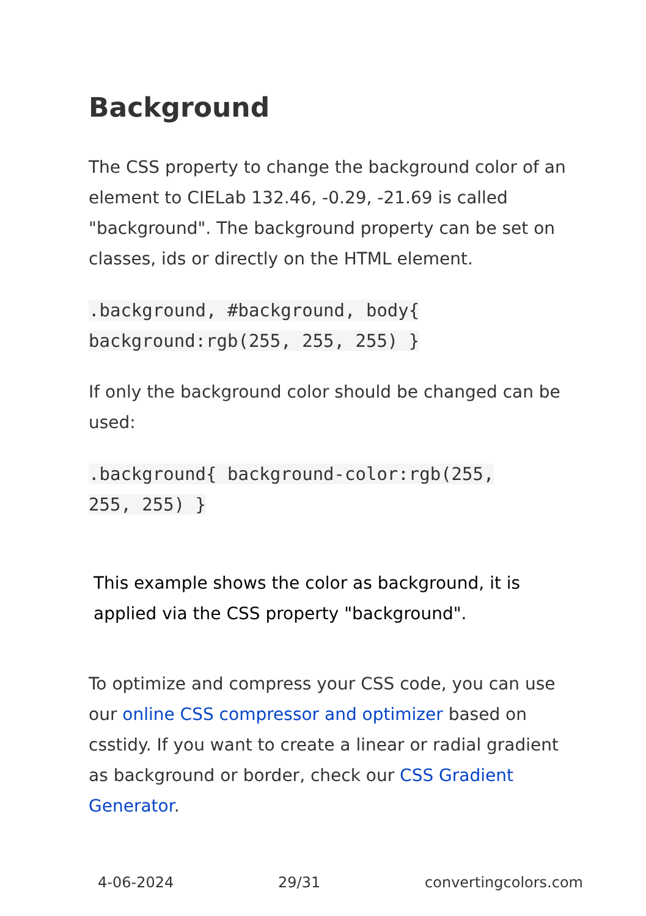Background
The CSS property to change the background color of an element to CIELab 132.46, -0.29, -21.69 is called "background". The background property can be set on classes, ids or directly on the HTML element.
.background, #background, body{
background:rgb(255, 255, 255) }
If only the background color should be changed can be used:
.background{ background-color:rgb(255,
255, 255) }
This example shows the color as background, it is applied via the CSS property "background".
To optimize and compress your CSS code, you can use our online CSS compressor and optimizer based on csstidy. If you want to create a linear or radial gradient as background or border, check our CSS Gradient Generator.
4-06-2024 29/31 convertingcolors.com